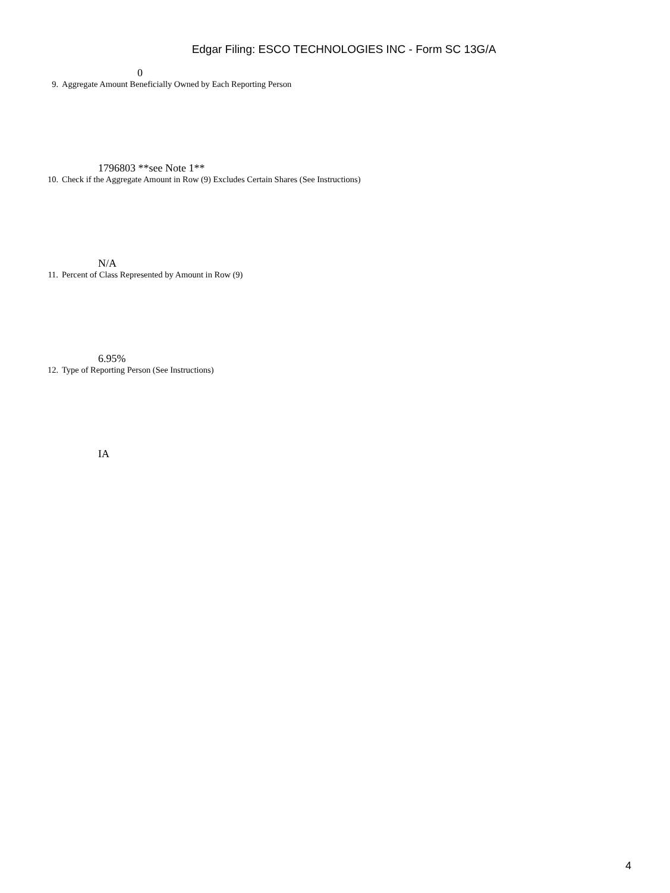Edgar Filing: ESCO TECHNOLOGIES INC - Form SC 13G/A
0
9. Aggregate Amount Beneficially Owned by Each Reporting Person
1796803 **see Note 1**
10. Check if the Aggregate Amount in Row (9) Excludes Certain Shares (See Instructions)
N/A
11. Percent of Class Represented by Amount in Row (9)
6.95%
12. Type of Reporting Person (See Instructions)
IA
4